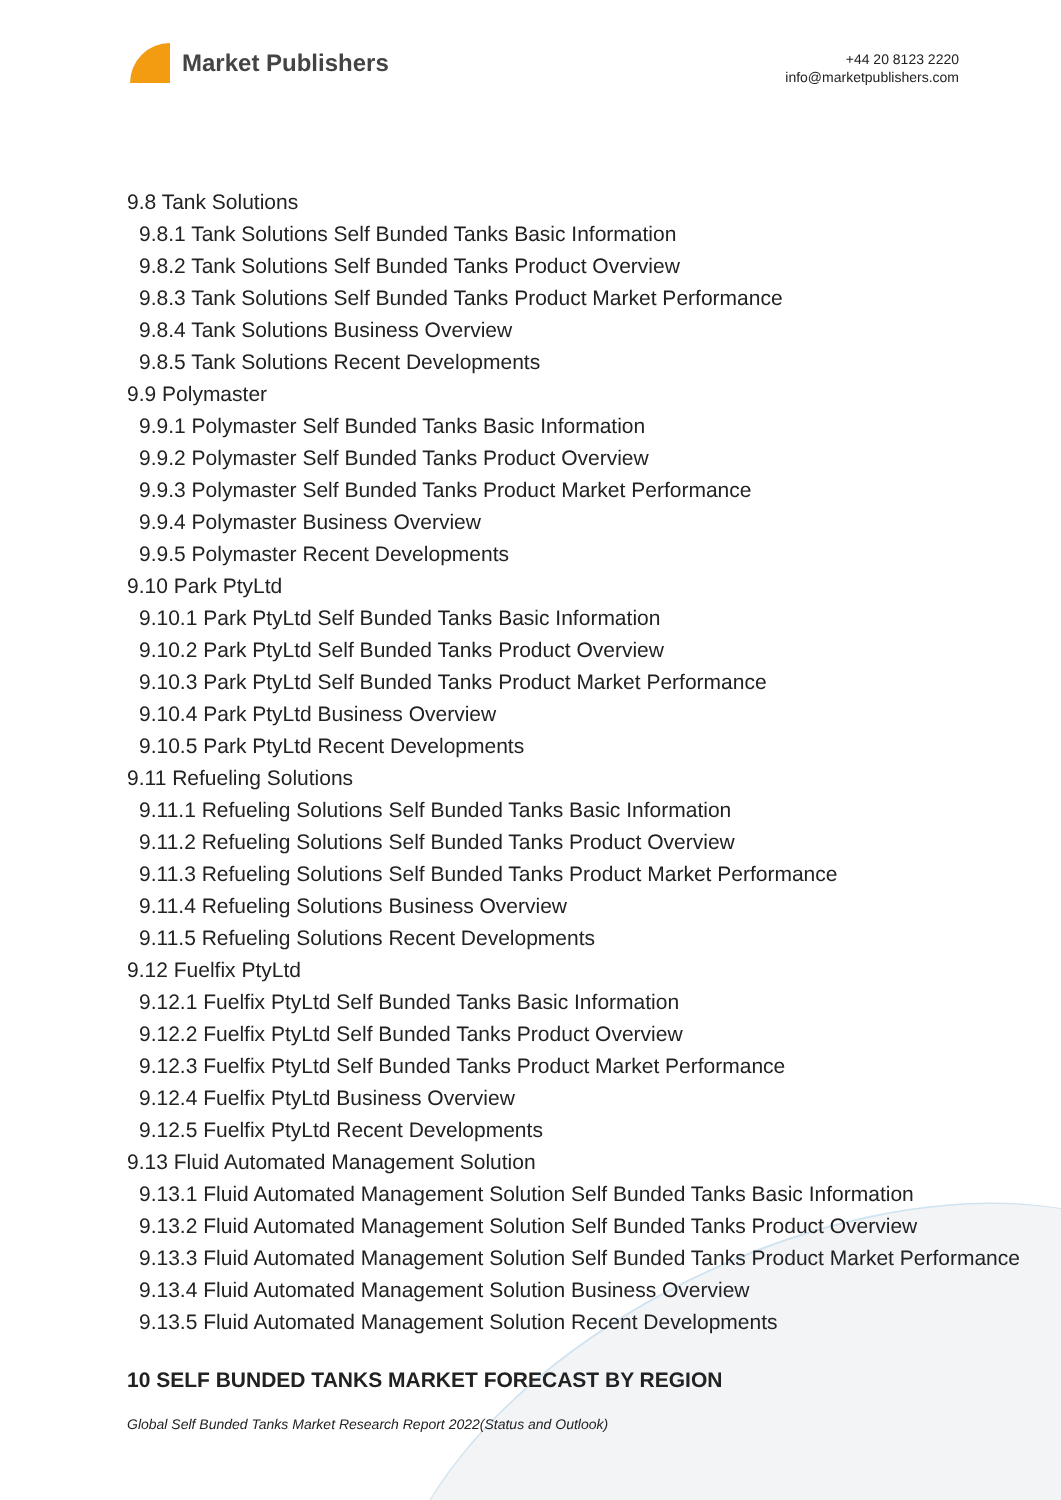Market Publishers
+44 20 8123 2220
info@marketpublishers.com
9.8 Tank Solutions
9.8.1 Tank Solutions Self Bunded Tanks Basic Information
9.8.2 Tank Solutions Self Bunded Tanks Product Overview
9.8.3 Tank Solutions Self Bunded Tanks Product Market Performance
9.8.4 Tank Solutions Business Overview
9.8.5 Tank Solutions Recent Developments
9.9 Polymaster
9.9.1 Polymaster Self Bunded Tanks Basic Information
9.9.2 Polymaster Self Bunded Tanks Product Overview
9.9.3 Polymaster Self Bunded Tanks Product Market Performance
9.9.4 Polymaster Business Overview
9.9.5 Polymaster Recent Developments
9.10 Park PtyLtd
9.10.1 Park PtyLtd Self Bunded Tanks Basic Information
9.10.2 Park PtyLtd Self Bunded Tanks Product Overview
9.10.3 Park PtyLtd Self Bunded Tanks Product Market Performance
9.10.4 Park PtyLtd Business Overview
9.10.5 Park PtyLtd Recent Developments
9.11 Refueling Solutions
9.11.1 Refueling Solutions Self Bunded Tanks Basic Information
9.11.2 Refueling Solutions Self Bunded Tanks Product Overview
9.11.3 Refueling Solutions Self Bunded Tanks Product Market Performance
9.11.4 Refueling Solutions Business Overview
9.11.5 Refueling Solutions Recent Developments
9.12 Fuelfix PtyLtd
9.12.1 Fuelfix PtyLtd Self Bunded Tanks Basic Information
9.12.2 Fuelfix PtyLtd Self Bunded Tanks Product Overview
9.12.3 Fuelfix PtyLtd Self Bunded Tanks Product Market Performance
9.12.4 Fuelfix PtyLtd Business Overview
9.12.5 Fuelfix PtyLtd Recent Developments
9.13 Fluid Automated Management Solution
9.13.1 Fluid Automated Management Solution Self Bunded Tanks Basic Information
9.13.2 Fluid Automated Management Solution Self Bunded Tanks Product Overview
9.13.3 Fluid Automated Management Solution Self Bunded Tanks Product Market Performance
9.13.4 Fluid Automated Management Solution Business Overview
9.13.5 Fluid Automated Management Solution Recent Developments
10 SELF BUNDED TANKS MARKET FORECAST BY REGION
Global Self Bunded Tanks Market Research Report 2022(Status and Outlook)